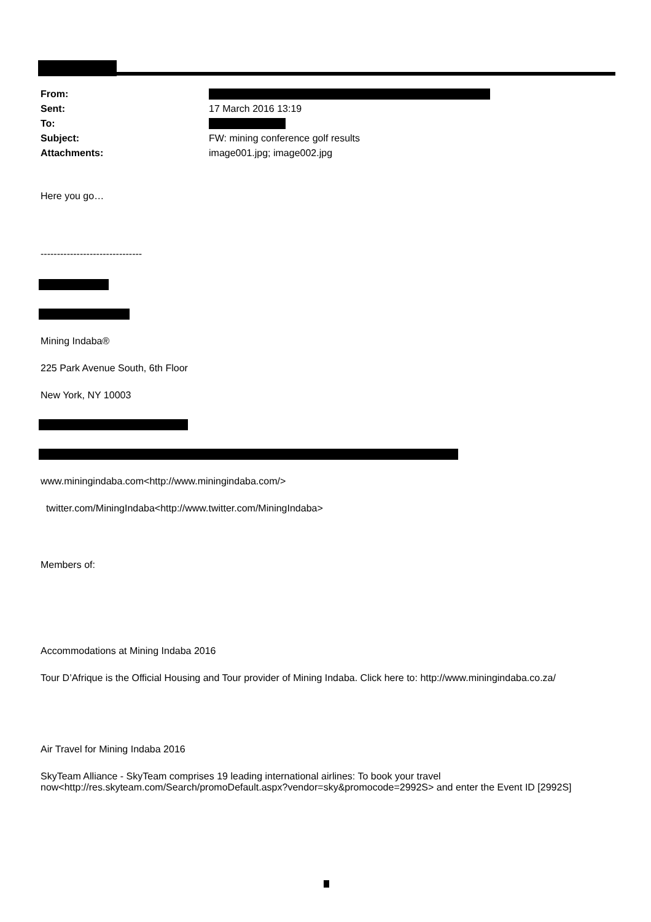| From: | |
| Sent: | 17 March 2016 13:19 |
| To: | |
| Subject: | FW: mining conference golf results |
| Attachments: | image001.jpg; image002.jpg |
Here you go…
-------------------------------
Mining Indaba®
225 Park Avenue South, 6th Floor
New York, NY 10003
www.miningindaba.com<http://www.miningindaba.com/>
twitter.com/MiningIndaba<http://www.twitter.com/MiningIndaba>
Members of:
Accommodations at Mining Indaba 2016
Tour D’Afrique is the Official Housing and Tour provider of Mining Indaba. Click here to: http://www.miningindaba.co.za/
Air Travel for Mining Indaba 2016
SkyTeam Alliance - SkyTeam comprises 19 leading international airlines: To book your travel now<http://res.skyteam.com/Search/promoDefault.aspx?vendor=sky&promocode=2992S> and enter the Event ID [2992S]